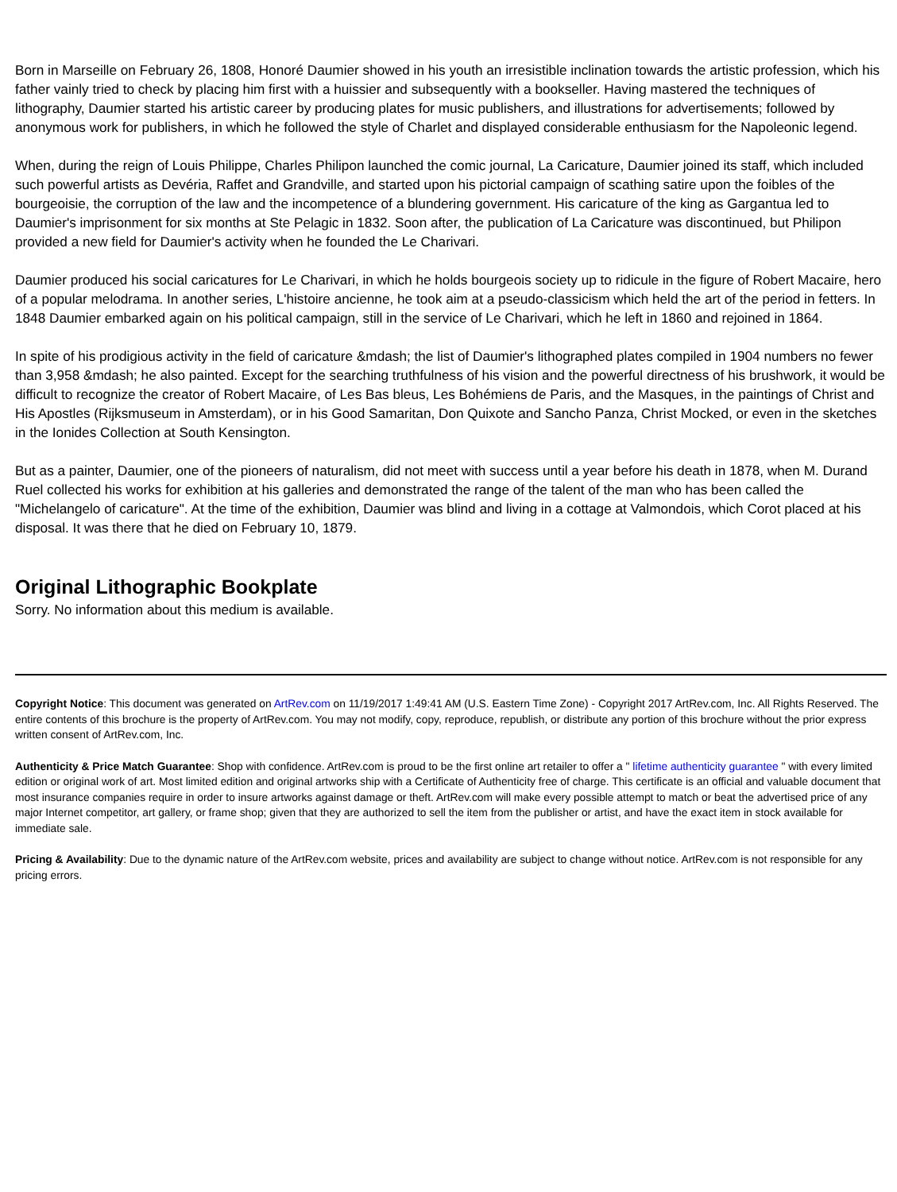Born in Marseille on February 26, 1808, Honoré Daumier showed in his youth an irresistible inclination towards the artistic profession, which his father vainly tried to check by placing him first with a huissier and subsequently with a bookseller. Having mastered the techniques of lithography, Daumier started his artistic career by producing plates for music publishers, and illustrations for advertisements; followed by anonymous work for publishers, in which he followed the style of Charlet and displayed considerable enthusiasm for the Napoleonic legend.
When, during the reign of Louis Philippe, Charles Philipon launched the comic journal, La Caricature, Daumier joined its staff, which included such powerful artists as Devéria, Raffet and Grandville, and started upon his pictorial campaign of scathing satire upon the foibles of the bourgeoisie, the corruption of the law and the incompetence of a blundering government. His caricature of the king as Gargantua led to Daumier's imprisonment for six months at Ste Pelagic in 1832. Soon after, the publication of La Caricature was discontinued, but Philipon provided a new field for Daumier's activity when he founded the Le Charivari.
Daumier produced his social caricatures for Le Charivari, in which he holds bourgeois society up to ridicule in the figure of Robert Macaire, hero of a popular melodrama. In another series, L'histoire ancienne, he took aim at a pseudo-classicism which held the art of the period in fetters. In 1848 Daumier embarked again on his political campaign, still in the service of Le Charivari, which he left in 1860 and rejoined in 1864.
In spite of his prodigious activity in the field of caricature &mdash; the list of Daumier's lithographed plates compiled in 1904 numbers no fewer than 3,958 &mdash; he also painted. Except for the searching truthfulness of his vision and the powerful directness of his brushwork, it would be difficult to recognize the creator of Robert Macaire, of Les Bas bleus, Les Bohémiens de Paris, and the Masques, in the paintings of Christ and His Apostles (Rijksmuseum in Amsterdam), or in his Good Samaritan, Don Quixote and Sancho Panza, Christ Mocked, or even in the sketches in the Ionides Collection at South Kensington.
But as a painter, Daumier, one of the pioneers of naturalism, did not meet with success until a year before his death in 1878, when M. Durand Ruel collected his works for exhibition at his galleries and demonstrated the range of the talent of the man who has been called the "Michelangelo of caricature". At the time of the exhibition, Daumier was blind and living in a cottage at Valmondois, which Corot placed at his disposal. It was there that he died on February 10, 1879.
Original Lithographic Bookplate
Sorry. No information about this medium is available.
Copyright Notice: This document was generated on ArtRev.com on 11/19/2017 1:49:41 AM (U.S. Eastern Time Zone) - Copyright 2017 ArtRev.com, Inc. All Rights Reserved. The entire contents of this brochure is the property of ArtRev.com. You may not modify, copy, reproduce, republish, or distribute any portion of this brochure without the prior express written consent of ArtRev.com, Inc.
Authenticity & Price Match Guarantee: Shop with confidence. ArtRev.com is proud to be the first online art retailer to offer a " lifetime authenticity guarantee " with every limited edition or original work of art. Most limited edition and original artworks ship with a Certificate of Authenticity free of charge. This certificate is an official and valuable document that most insurance companies require in order to insure artworks against damage or theft. ArtRev.com will make every possible attempt to match or beat the advertised price of any major Internet competitor, art gallery, or frame shop; given that they are authorized to sell the item from the publisher or artist, and have the exact item in stock available for immediate sale.
Pricing & Availability: Due to the dynamic nature of the ArtRev.com website, prices and availability are subject to change without notice. ArtRev.com is not responsible for any pricing errors.